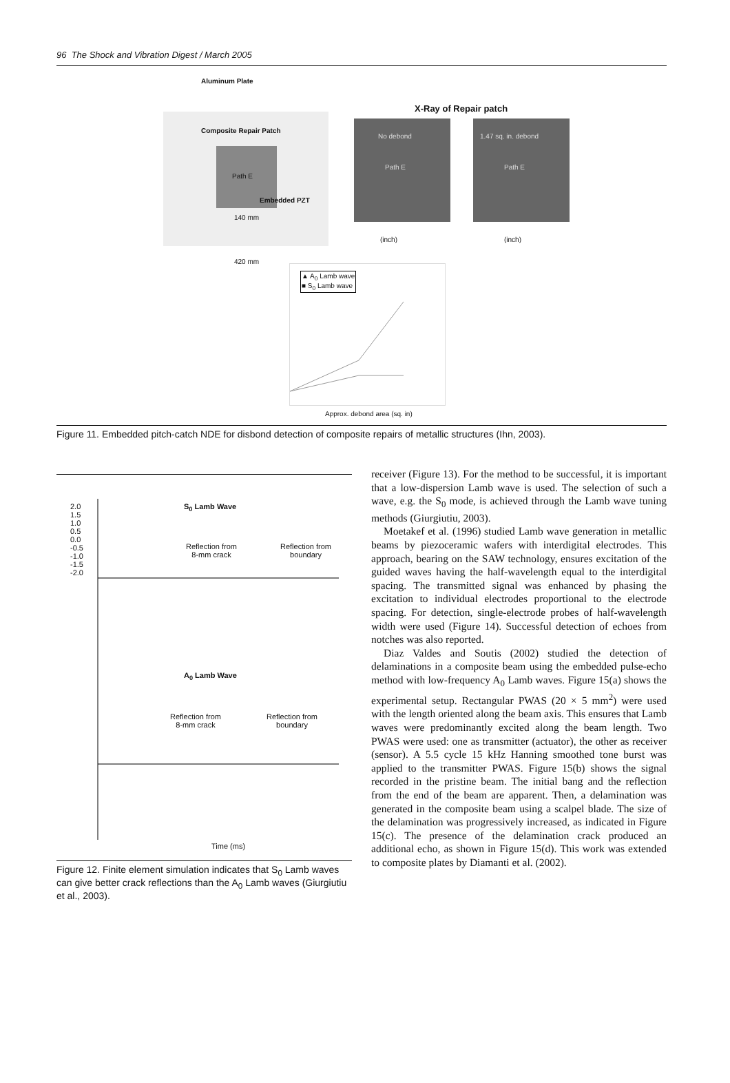96 The Shock and Vibration Digest / March 2005
Aluminum Plate
Composite Repair Patch
Path E
Embedded PZT
140 mm
420 mm
X-Ray of Repair patch
No debond Path E
1.47 sq. in. debond Path E
(inch) (inch)
▲ A<sub>0</sub> Lamb wave
■ S<sub>0</sub> Lamb wave
Approx. debond area (sq. in)
Figure 11. Embedded pitch-catch NDE for disbond detection of composite repairs of metallic structures (Ihn, 2003).
S<sub>0</sub> Lamb Wave
Reflection from
8-mm crack
Reflection from
boundary
2.0
1.5
1.0
0.5
0.0
-0.5
-1.0
-1.5
-2.0
A<sub>0</sub> Lamb Wave
Reflection from
8-mm crack
Reflection from
boundary
Time (ms)
Figure 12. Finite element simulation indicates that S<sub>0</sub> Lamb waves can give better crack reflections than the A<sub>0</sub> Lamb waves (Giurgiutiu et al., 2003).
receiver (Figure 13). For the method to be successful, it is important that a low-dispersion Lamb wave is used. The selection of such a wave, e.g. the S<sub>0</sub> mode, is achieved through the Lamb wave tuning methods (Giurgiutiu, 2003).
Moetakef et al. (1996) studied Lamb wave generation in metallic beams by piezoceramic wafers with interdigital electrodes. This approach, bearing on the SAW technology, ensures excitation of the guided waves having the half-wavelength equal to the interdigital spacing. The transmitted signal was enhanced by phasing the excitation to individual electrodes proportional to the electrode spacing. For detection, single-electrode probes of half-wavelength width were used (Figure 14). Successful detection of echoes from notches was also reported.
Diaz Valdes and Soutis (2002) studied the detection of delaminations in a composite beam using the embedded pulse-echo method with low-frequency A<sub>0</sub> Lamb waves. Figure 15(a) shows the experimental setup. Rectangular PWAS (20 × 5 mm<sup>2</sup>) were used with the length oriented along the beam axis. This ensures that Lamb waves were predominantly excited along the beam length. Two PWAS were used: one as transmitter (actuator), the other as receiver (sensor). A 5.5 cycle 15 kHz Hanning smoothed tone burst was applied to the transmitter PWAS. Figure 15(b) shows the signal recorded in the pristine beam. The initial bang and the reflection from the end of the beam are apparent. Then, a delamination was generated in the composite beam using a scalpel blade. The size of the delamination was progressively increased, as indicated in Figure 15(c). The presence of the delamination crack produced an additional echo, as shown in Figure 15(d). This work was extended to composite plates by Diamanti et al. (2002).